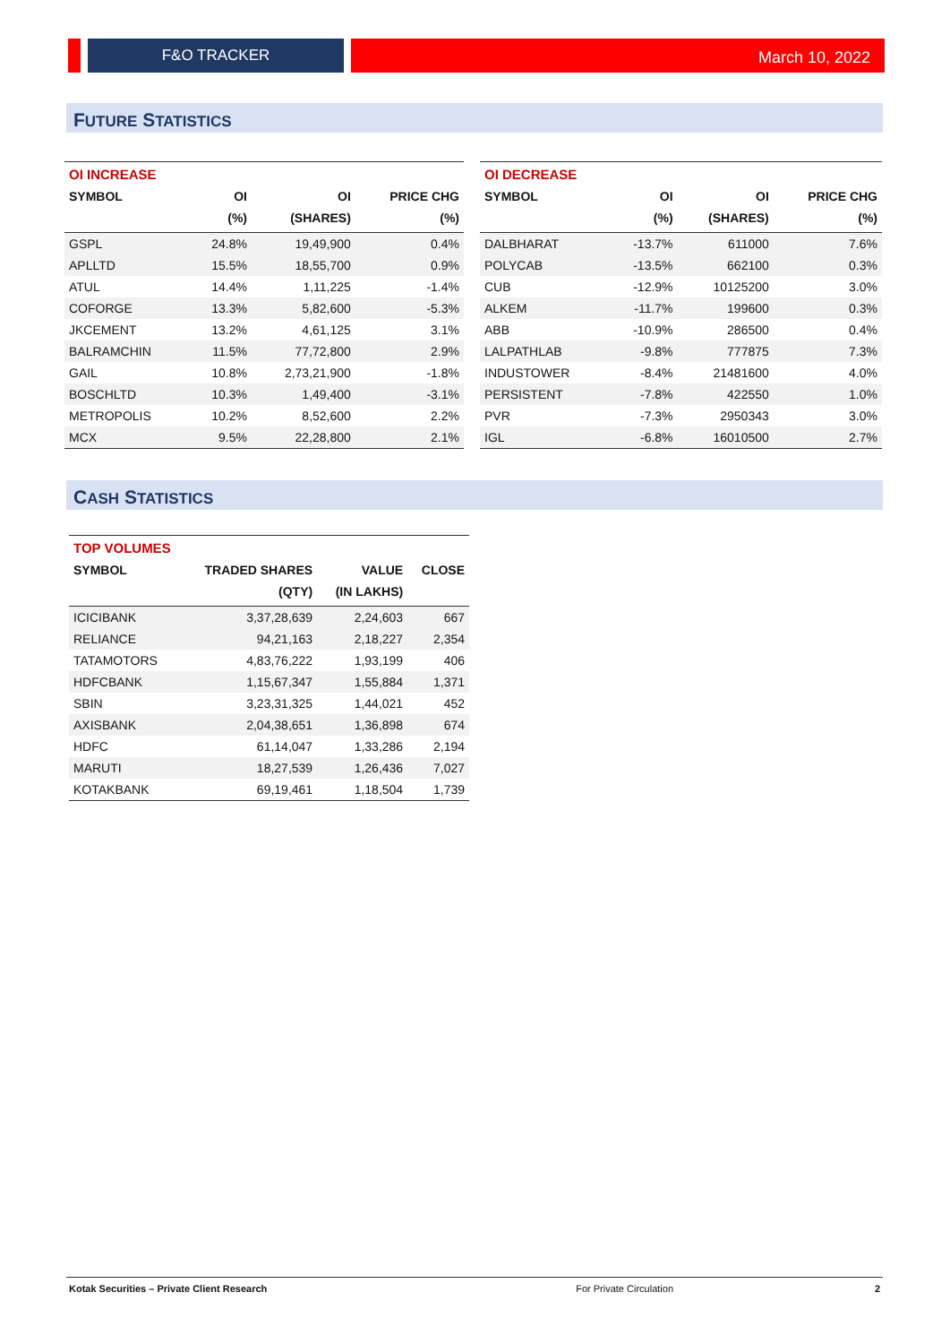F&O TRACKER
March 10, 2022
FUTURE STATISTICS
| OI INCREASE | | | |
| --- | --- | --- | --- |
| SYMBOL | OI | OI | PRICE CHG |
| | (%) | (SHARES) | (%) |
| GSPL | 24.8% | 19,49,900 | 0.4% |
| APLLTD | 15.5% | 18,55,700 | 0.9% |
| ATUL | 14.4% | 1,11,225 | -1.4% |
| COFORGE | 13.3% | 5,82,600 | -5.3% |
| JKCEMENT | 13.2% | 4,61,125 | 3.1% |
| BALRAMCHIN | 11.5% | 77,72,800 | 2.9% |
| GAIL | 10.8% | 2,73,21,900 | -1.8% |
| BOSCHLTD | 10.3% | 1,49,400 | -3.1% |
| METROPOLIS | 10.2% | 8,52,600 | 2.2% |
| MCX | 9.5% | 22,28,800 | 2.1% |
| OI DECREASE | | | |
| --- | --- | --- | --- |
| SYMBOL | OI | OI | PRICE CHG |
| | (%) | (SHARES) | (%) |
| DALBHARAT | -13.7% | 611000 | 7.6% |
| POLYCAB | -13.5% | 662100 | 0.3% |
| CUB | -12.9% | 10125200 | 3.0% |
| ALKEM | -11.7% | 199600 | 0.3% |
| ABB | -10.9% | 286500 | 0.4% |
| LALPATHLAB | -9.8% | 777875 | 7.3% |
| INDUSTOWER | -8.4% | 21481600 | 4.0% |
| PERSISTENT | -7.8% | 422550 | 1.0% |
| PVR | -7.3% | 2950343 | 3.0% |
| IGL | -6.8% | 16010500 | 2.7% |
CASH STATISTICS
| TOP VOLUMES | | | |
| --- | --- | --- | --- |
| SYMBOL | TRADED SHARES | VALUE | CLOSE |
| | (QTY) | (IN LAKHS) | |
| ICICIBANK | 3,37,28,639 | 2,24,603 | 667 |
| RELIANCE | 94,21,163 | 2,18,227 | 2,354 |
| TATAMOTORS | 4,83,76,222 | 1,93,199 | 406 |
| HDFCBANK | 1,15,67,347 | 1,55,884 | 1,371 |
| SBIN | 3,23,31,325 | 1,44,021 | 452 |
| AXISBANK | 2,04,38,651 | 1,36,898 | 674 |
| HDFC | 61,14,047 | 1,33,286 | 2,194 |
| MARUTI | 18,27,539 | 1,26,436 | 7,027 |
| KOTAKBANK | 69,19,461 | 1,18,504 | 1,739 |
Kotak Securities – Private Client Research For Private Circulation 2